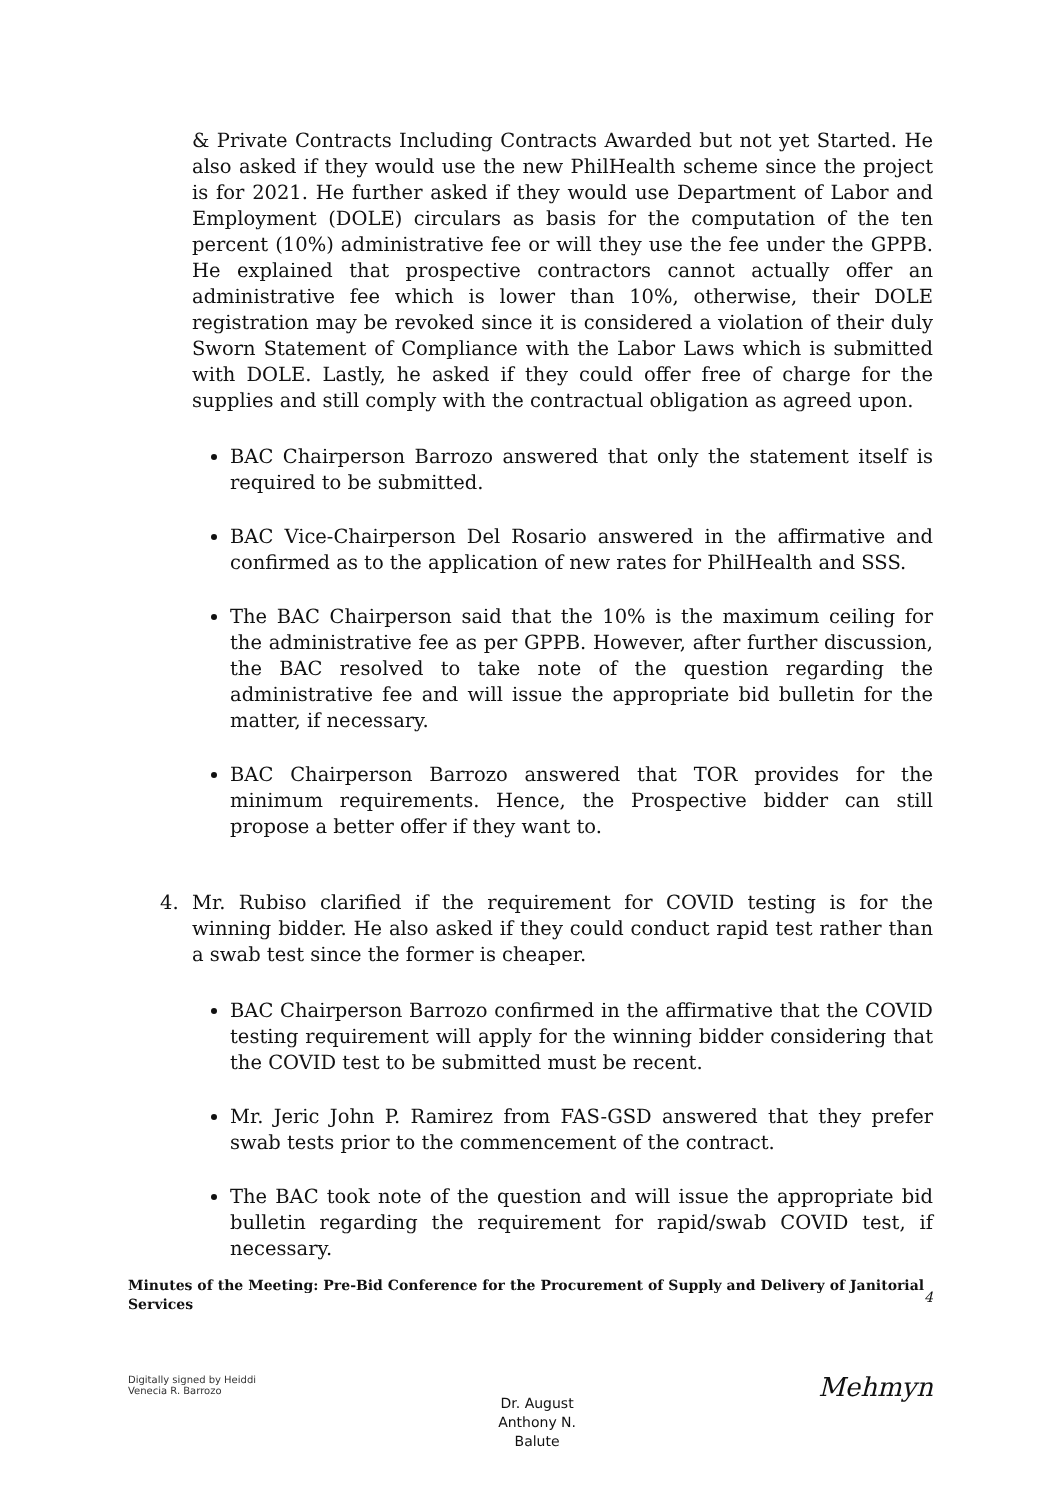& Private Contracts Including Contracts Awarded but not yet Started. He also asked if they would use the new PhilHealth scheme since the project is for 2021. He further asked if they would use Department of Labor and Employment (DOLE) circulars as basis for the computation of the ten percent (10%) administrative fee or will they use the fee under the GPPB. He explained that prospective contractors cannot actually offer an administrative fee which is lower than 10%, otherwise, their DOLE registration may be revoked since it is considered a violation of their duly Sworn Statement of Compliance with the Labor Laws which is submitted with DOLE. Lastly, he asked if they could offer free of charge for the supplies and still comply with the contractual obligation as agreed upon.
BAC Chairperson Barrozo answered that only the statement itself is required to be submitted.
BAC Vice-Chairperson Del Rosario answered in the affirmative and confirmed as to the application of new rates for PhilHealth and SSS.
The BAC Chairperson said that the 10% is the maximum ceiling for the administrative fee as per GPPB. However, after further discussion, the BAC resolved to take note of the question regarding the administrative fee and will issue the appropriate bid bulletin for the matter, if necessary.
BAC Chairperson Barrozo answered that TOR provides for the minimum requirements. Hence, the Prospective bidder can still propose a better offer if they want to.
4. Mr. Rubiso clarified if the requirement for COVID testing is for the winning bidder. He also asked if they could conduct rapid test rather than a swab test since the former is cheaper.
BAC Chairperson Barrozo confirmed in the affirmative that the COVID testing requirement will apply for the winning bidder considering that the COVID test to be submitted must be recent.
Mr. Jeric John P. Ramirez from FAS-GSD answered that they prefer swab tests prior to the commencement of the contract.
The BAC took note of the question and will issue the appropriate bid bulletin regarding the requirement for rapid/swab COVID test, if necessary.
Minutes of the Meeting: Pre-Bid Conference for the Procurement of Supply and Delivery of Janitorial Services
4
Digitally signed by Heiddi
Venecia R. Barrozo
Dr. August
Anthony N.
Balute
Mehmyn